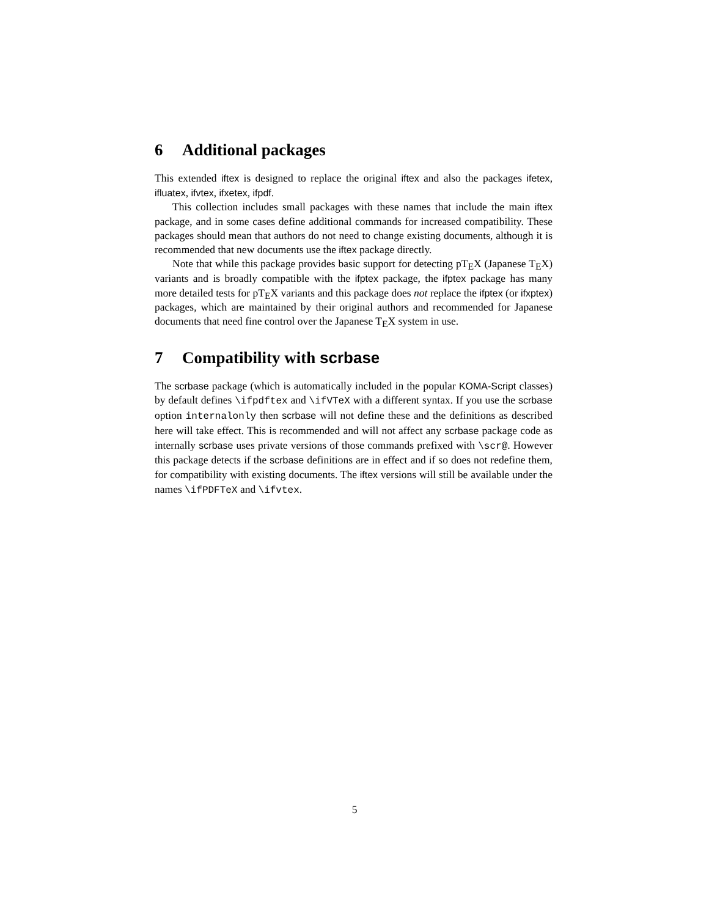6 Additional packages
This extended iftex is designed to replace the original iftex and also the packages ifetex, ifluatex, ifvtex, ifxetex, ifpdf.
This collection includes small packages with these names that include the main iftex package, and in some cases define additional commands for increased compatibility. These packages should mean that authors do not need to change existing documents, although it is recommended that new documents use the iftex package directly.
Note that while this package provides basic support for detecting pTEX (Japanese TEX) variants and is broadly compatible with the ifptex package, the ifptex package has many more detailed tests for pTEX variants and this package does not replace the ifptex (or ifxptex) packages, which are maintained by their original authors and recommended for Japanese documents that need fine control over the Japanese TEX system in use.
7 Compatibility with scrbase
The scrbase package (which is automatically included in the popular KOMA-Script classes) by default defines \ifpdftex and \ifVTeX with a different syntax. If you use the scrbase option internalonly then scrbase will not define these and the definitions as described here will take effect. This is recommended and will not affect any scrbase package code as internally scrbase uses private versions of those commands prefixed with \scr@. However this package detects if the scrbase definitions are in effect and if so does not redefine them, for compatibility with existing documents. The iftex versions will still be available under the names \ifPDFTeX and \ifvtex.
5